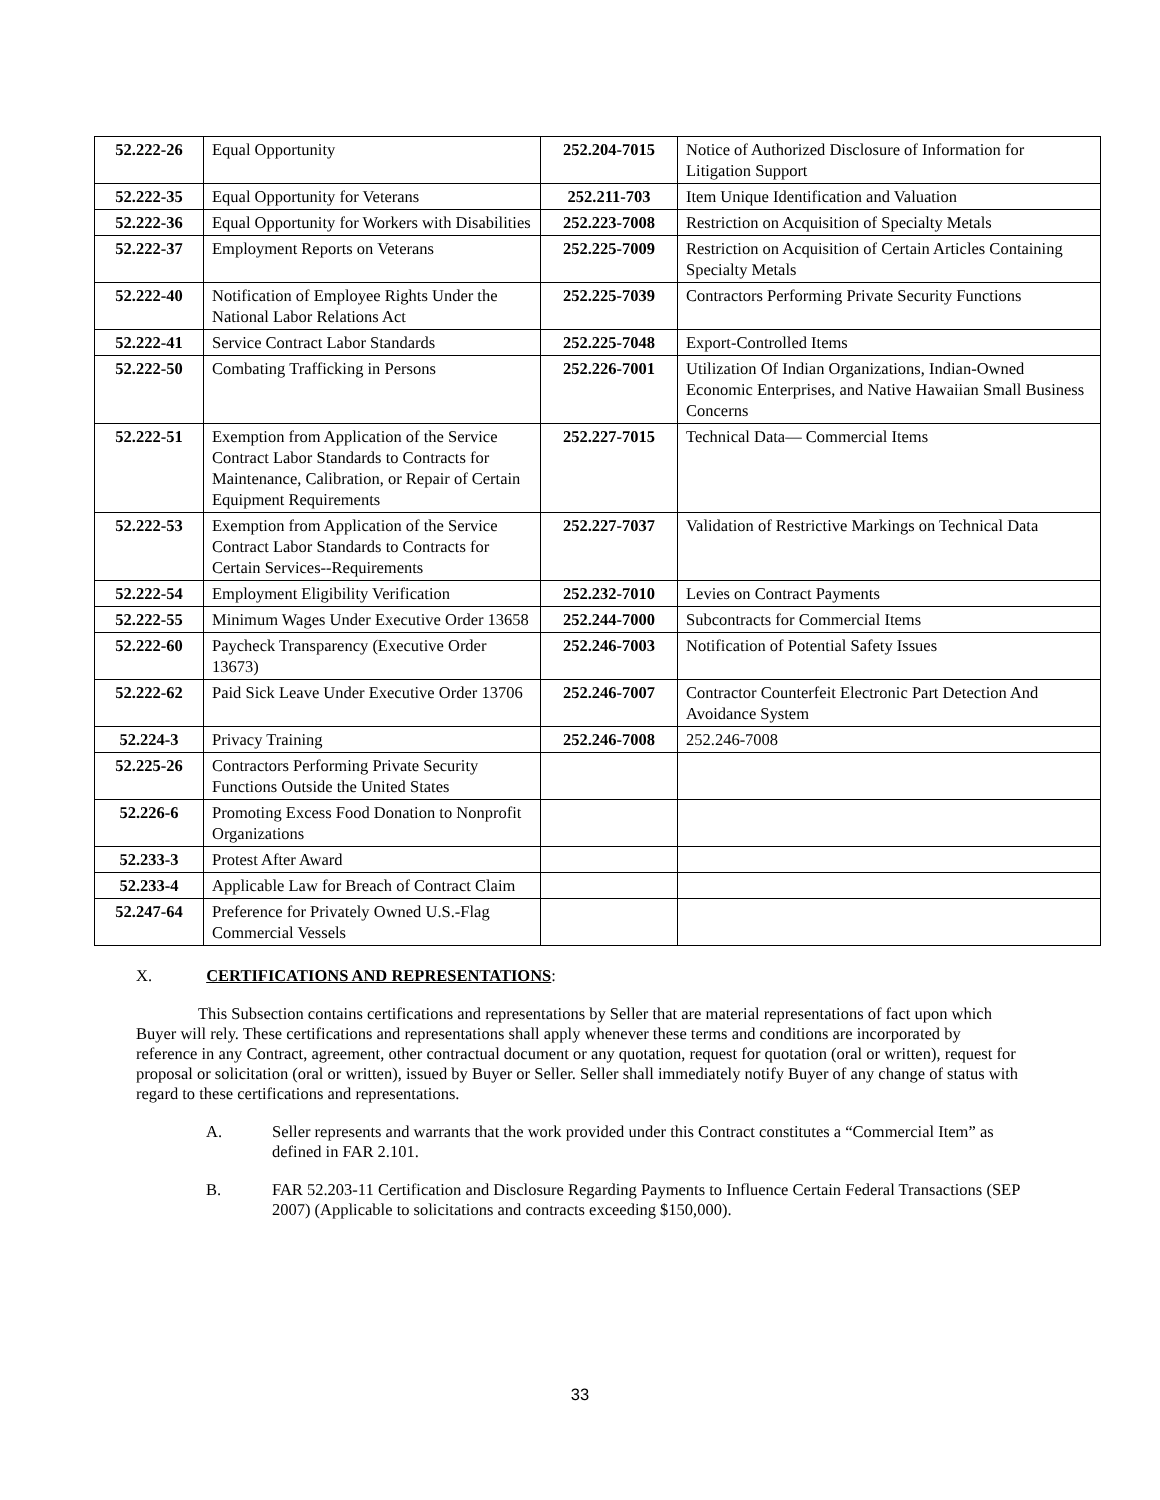| 52.222-26 | Equal Opportunity | 252.204-7015 | Notice of Authorized Disclosure of Information for Litigation Support |
| 52.222-35 | Equal Opportunity for Veterans | 252.211-703 | Item Unique Identification and Valuation |
| 52.222-36 | Equal Opportunity for Workers with Disabilities | 252.223-7008 | Restriction on Acquisition of Specialty Metals |
| 52.222-37 | Employment Reports on Veterans | 252.225-7009 | Restriction on Acquisition of Certain Articles Containing Specialty Metals |
| 52.222-40 | Notification of Employee Rights Under the National Labor Relations Act | 252.225-7039 | Contractors Performing Private Security Functions |
| 52.222-41 | Service Contract Labor Standards | 252.225-7048 | Export-Controlled Items |
| 52.222-50 | Combating Trafficking in Persons | 252.226-7001 | Utilization Of Indian Organizations, Indian-Owned Economic Enterprises, and Native Hawaiian Small Business Concerns |
| 52.222-51 | Exemption from Application of the Service Contract Labor Standards to Contracts for Maintenance, Calibration, or Repair of Certain Equipment Requirements | 252.227-7015 | Technical Data— Commercial Items |
| 52.222-53 | Exemption from Application of the Service Contract Labor Standards to Contracts for Certain Services--Requirements | 252.227-7037 | Validation of Restrictive Markings on Technical Data |
| 52.222-54 | Employment Eligibility Verification | 252.232-7010 | Levies on Contract Payments |
| 52.222-55 | Minimum Wages Under Executive Order 13658 | 252.244-7000 | Subcontracts for Commercial Items |
| 52.222-60 | Paycheck Transparency (Executive Order 13673) | 252.246-7003 | Notification of Potential Safety Issues |
| 52.222-62 | Paid Sick Leave Under Executive Order 13706 | 252.246-7007 | Contractor Counterfeit Electronic Part Detection And Avoidance System |
| 52.224-3 | Privacy Training | 252.246-7008 | 252.246-7008 |
| 52.225-26 | Contractors Performing Private Security Functions Outside the United States | | |
| 52.226-6 | Promoting Excess Food Donation to Nonprofit Organizations | | |
| 52.233-3 | Protest After Award | | |
| 52.233-4 | Applicable Law for Breach of Contract Claim | | |
| 52.247-64 | Preference for Privately Owned U.S.-Flag Commercial Vessels | | |
X. CERTIFICATIONS AND REPRESENTATIONS:
This Subsection contains certifications and representations by Seller that are material representations of fact upon which Buyer will rely. These certifications and representations shall apply whenever these terms and conditions are incorporated by reference in any Contract, agreement, other contractual document or any quotation, request for quotation (oral or written), request for proposal or solicitation (oral or written), issued by Buyer or Seller. Seller shall immediately notify Buyer of any change of status with regard to these certifications and representations.
A. Seller represents and warrants that the work provided under this Contract constitutes a “Commercial Item” as defined in FAR 2.101.
B. FAR 52.203-11 Certification and Disclosure Regarding Payments to Influence Certain Federal Transactions (SEP 2007) (Applicable to solicitations and contracts exceeding $150,000).
33